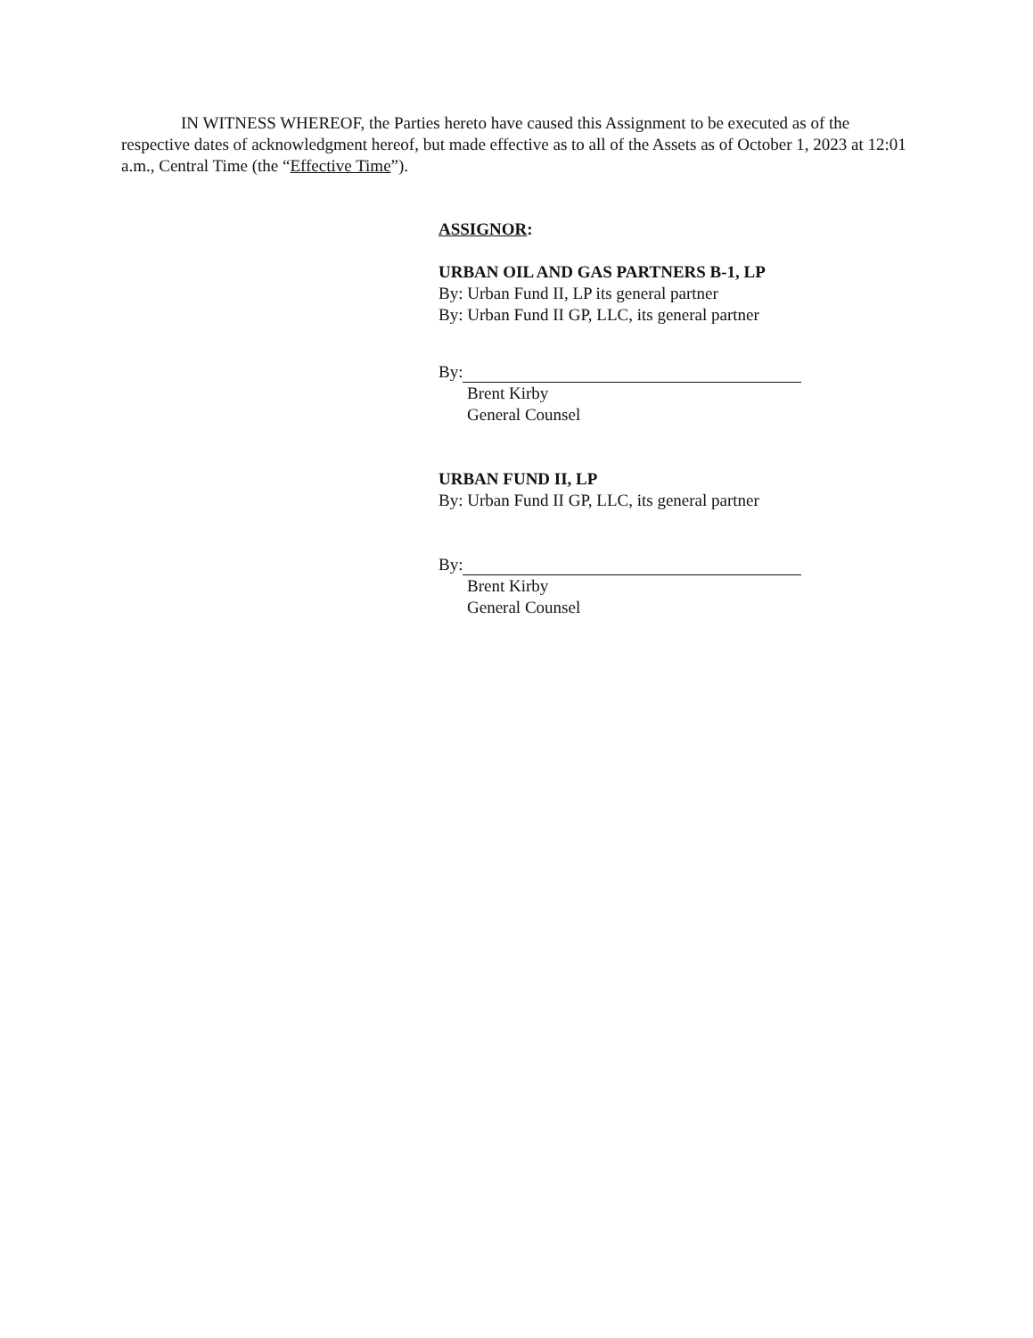IN WITNESS WHEREOF, the Parties hereto have caused this Assignment to be executed as of the respective dates of acknowledgment hereof, but made effective as to all of the Assets as of October 1, 2023 at 12:01 a.m., Central Time (the “Effective Time”).
ASSIGNOR:
URBAN OIL AND GAS PARTNERS B-1, LP
By: Urban Fund II, LP its general partner
By: Urban Fund II GP, LLC, its general partner
By:
Brent Kirby
General Counsel
URBAN FUND II, LP
By: Urban Fund II GP, LLC, its general partner
By:
Brent Kirby
General Counsel